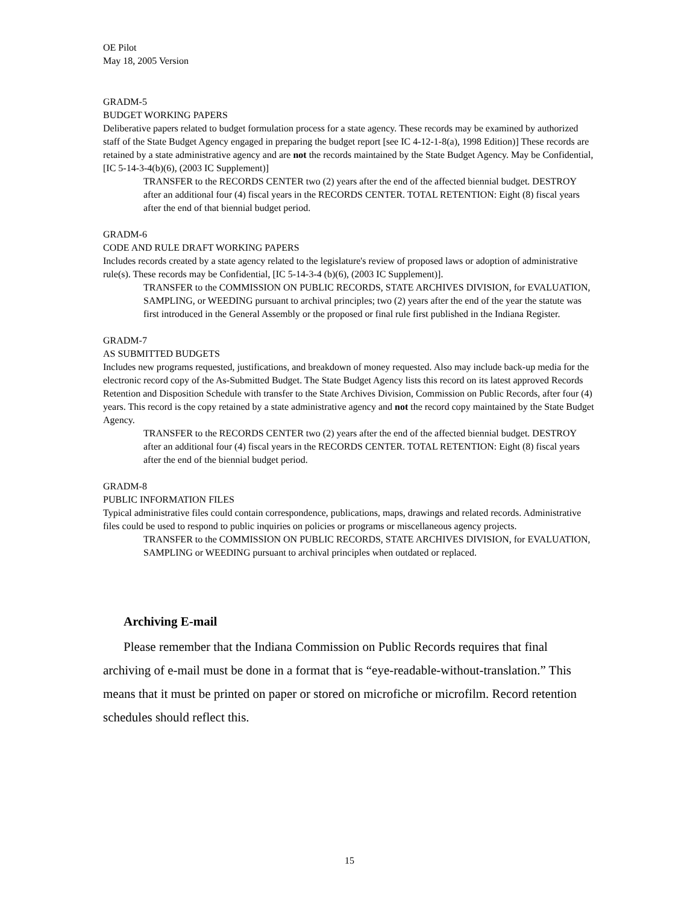OE Pilot
May 18, 2005 Version
GRADM-5
BUDGET WORKING PAPERS
Deliberative papers related to budget formulation process for a state agency. These records may be examined by authorized staff of the State Budget Agency engaged in preparing the budget report [see IC 4-12-1-8(a), 1998 Edition)] These records are retained by a state administrative agency and are not the records maintained by the State Budget Agency. May be Confidential, [IC 5-14-3-4(b)(6), (2003 IC Supplement)]
TRANSFER to the RECORDS CENTER two (2) years after the end of the affected biennial budget. DESTROY after an additional four (4) fiscal years in the RECORDS CENTER. TOTAL RETENTION: Eight (8) fiscal years after the end of that biennial budget period.
GRADM-6
CODE AND RULE DRAFT WORKING PAPERS
Includes records created by a state agency related to the legislature's review of proposed laws or adoption of administrative rule(s). These records may be Confidential, [IC 5-14-3-4 (b)(6), (2003 IC Supplement)].
TRANSFER to the COMMISSION ON PUBLIC RECORDS, STATE ARCHIVES DIVISION, for EVALUATION, SAMPLING, or WEEDING pursuant to archival principles; two (2) years after the end of the year the statute was first introduced in the General Assembly or the proposed or final rule first published in the Indiana Register.
GRADM-7
AS SUBMITTED BUDGETS
Includes new programs requested, justifications, and breakdown of money requested. Also may include back-up media for the electronic record copy of the As-Submitted Budget. The State Budget Agency lists this record on its latest approved Records Retention and Disposition Schedule with transfer to the State Archives Division, Commission on Public Records, after four (4) years. This record is the copy retained by a state administrative agency and not the record copy maintained by the State Budget Agency.
TRANSFER to the RECORDS CENTER two (2) years after the end of the affected biennial budget. DESTROY after an additional four (4) fiscal years in the RECORDS CENTER. TOTAL RETENTION: Eight (8) fiscal years after the end of the biennial budget period.
GRADM-8
PUBLIC INFORMATION FILES
Typical administrative files could contain correspondence, publications, maps, drawings and related records. Administrative files could be used to respond to public inquiries on policies or programs or miscellaneous agency projects.
TRANSFER to the COMMISSION ON PUBLIC RECORDS, STATE ARCHIVES DIVISION, for EVALUATION, SAMPLING or WEEDING pursuant to archival principles when outdated or replaced.
Archiving E-mail
Please remember that the Indiana Commission on Public Records requires that final archiving of e-mail must be done in a format that is “eye-readable-without-translation.” This means that it must be printed on paper or stored on microfiche or microfilm. Record retention schedules should reflect this.
15